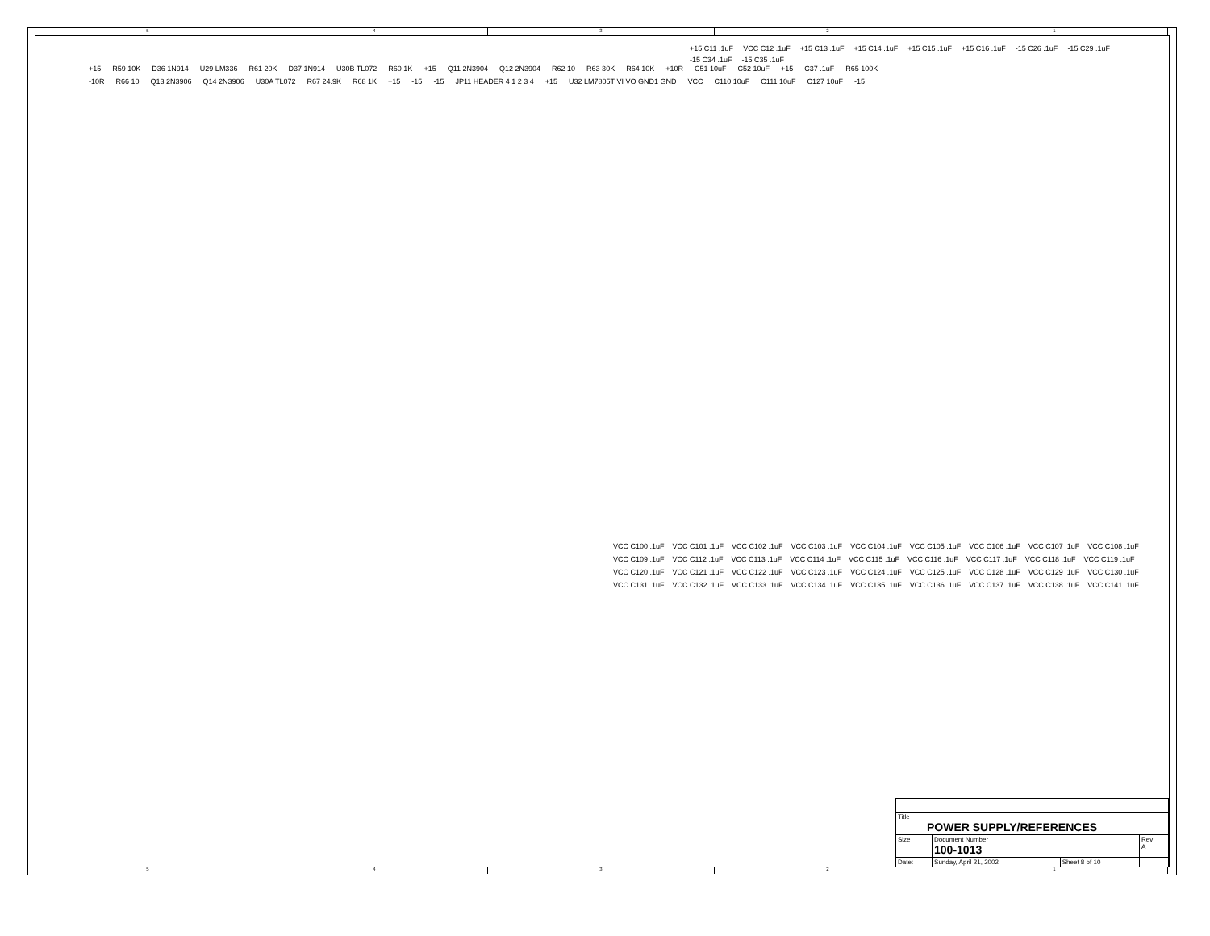54321
+15 R59 10K D36 1N914 U29 LM336 R61 20K D37 1N914 U30B TL072 R60 1K +15 Q11 2N3904 Q12 2N3904 R62 10 R63 30K R64 10K +10R C51 10uF C52 10uF +15 C37 .1uF R65 100K -10R R66 10 Q13 2N3906 Q14 2N3906 U30A TL072 R67 24.9K R68 1K +15 -15 -15 JP11 HEADER 4 1 2 3 4 +15 U32 LM7805T VI VO GND1 GND VCC C110 10uF C111 10uF C127 10uF -15
+15 C11 .1uF VCC C12 .1uF +15 C13 .1uF +15 C14 .1uF +15 C15 .1uF +15 C16 .1uF -15 C26 .1uF -15 C29 .1uF -15 C34 .1uF -15 C35 .1uF
VCC C100 .1uF VCC C101 .1uF VCC C102 .1uF VCC C103 .1uF VCC C104 .1uF VCC C105 .1uF VCC C106 .1uF VCC C107 .1uF VCC C108 .1uF VCC C109 .1uF VCC C112 .1uF VCC C113 .1uF VCC C114 .1uF VCC C115 .1uF VCC C116 .1uF VCC C117 .1uF VCC C118 .1uF VCC C119 .1uF VCC C120 .1uF VCC C121 .1uF VCC C122 .1uF VCC C123 .1uF VCC C124 .1uF VCC C125 .1uF VCC C128 .1uF VCC C129 .1uF VCC C130 .1uF VCC C131 .1uF VCC C132 .1uF VCC C133 .1uF VCC C134 .1uF VCC C135 .1uF VCC C136 .1uF VCC C137 .1uF VCC C138 .1uF VCC C141 .1uF
| Title POWER SUPPLY/REFERENCES | | | |
| Size | Document Number 100-1013 | | Rev A |
| Date: | Sunday, April 21, 2002 | Sheet 8 of 10 | |
54321